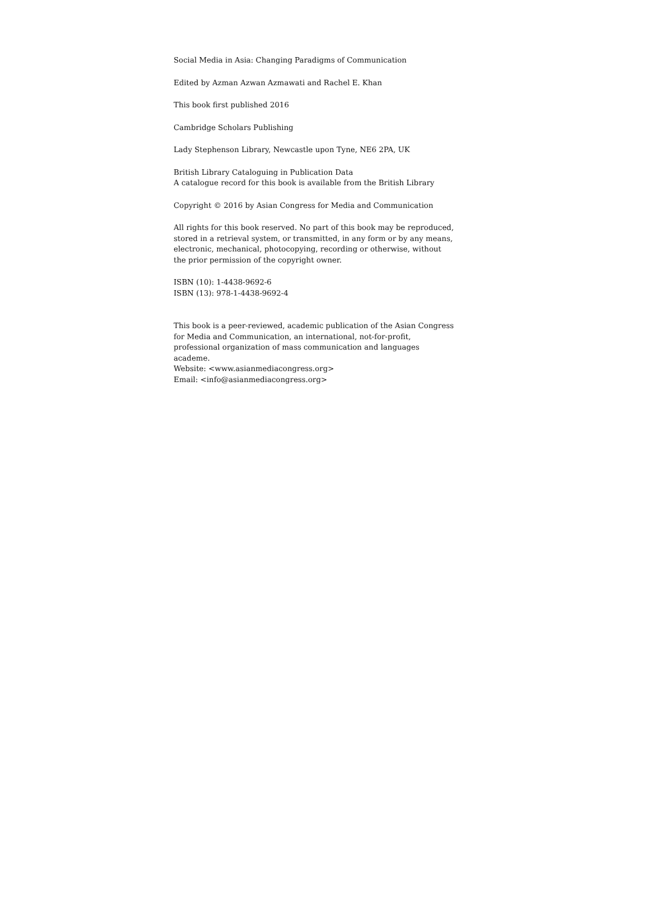Social Media in Asia: Changing Paradigms of Communication
Edited by Azman Azwan Azmawati and Rachel E. Khan
This book first published 2016
Cambridge Scholars Publishing
Lady Stephenson Library, Newcastle upon Tyne, NE6 2PA, UK
British Library Cataloguing in Publication Data
A catalogue record for this book is available from the British Library
Copyright © 2016 by Asian Congress for Media and Communication
All rights for this book reserved. No part of this book may be reproduced, stored in a retrieval system, or transmitted, in any form or by any means, electronic, mechanical, photocopying, recording or otherwise, without the prior permission of the copyright owner.
ISBN (10): 1-4438-9692-6
ISBN (13): 978-1-4438-9692-4
This book is a peer-reviewed, academic publication of the Asian Congress for Media and Communication, an international, not-for-profit, professional organization of mass communication and languages academe.
Website: <www.asianmediacongress.org>
Email: <info@asianmediacongress.org>